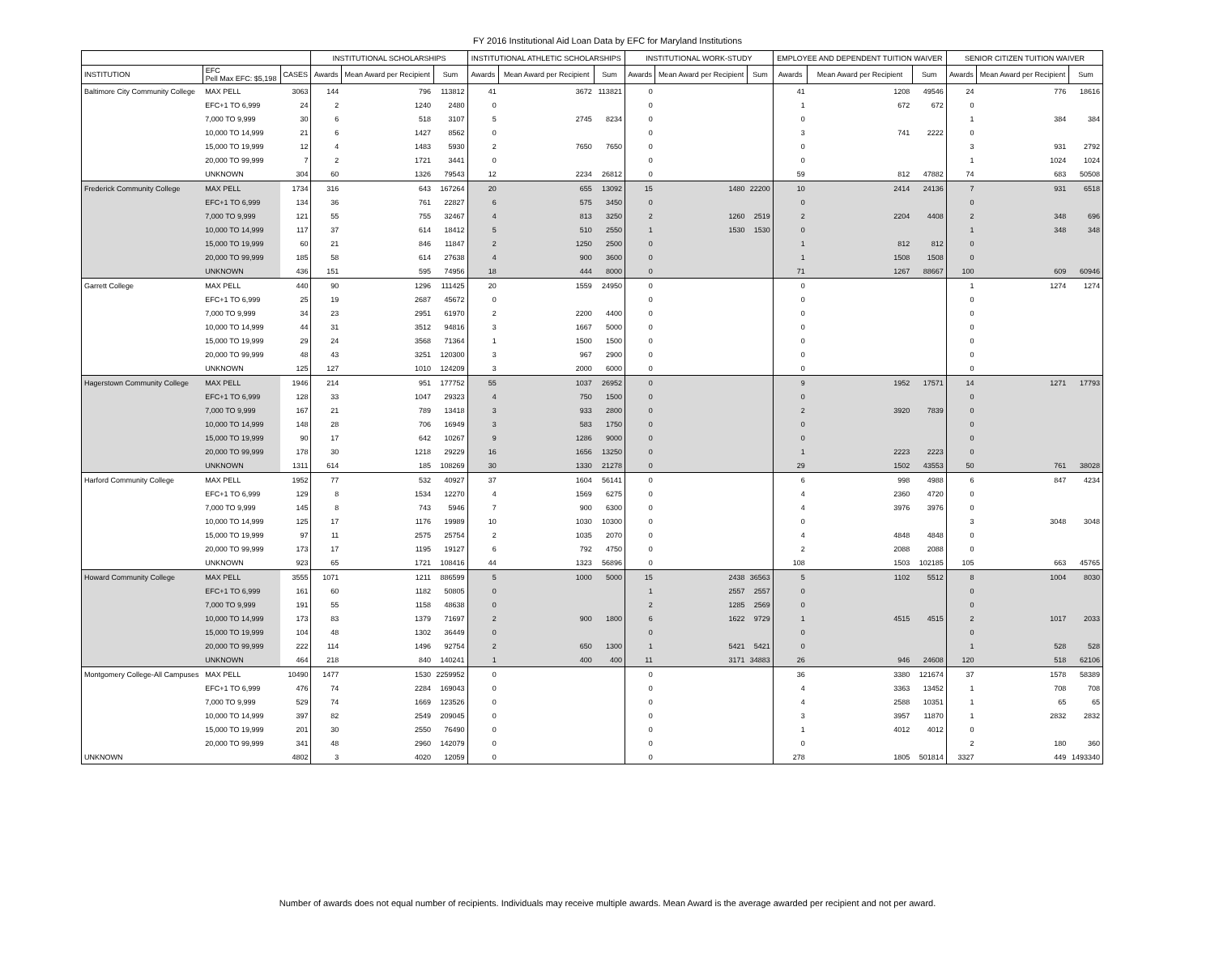FY 2016 Institutional Aid Loan Data by EFC for Maryland Institutions
| | | | INSTITUTIONAL SCHOLARSHIPS | | | INSTITUTIONAL ATHLETIC SCHOLARSHIPS | | | INSTITUTIONAL WORK-STUDY | | | EMPLOYEE AND DEPENDENT TUITION WAIVER | | | SENIOR CITIZEN TUITION WAIVER | | |
| --- | --- | --- | --- | --- | --- | --- | --- | --- | --- | --- | --- | --- | --- | --- | --- | --- | --- |
| INSTITUTION | EFC Pell Max EFC: $5,198 | CASES | Awards | Mean Award per Recipient | Sum | Awards | Mean Award per Recipient | Sum | Awards | Mean Award per Recipient | Sum | Awards | Mean Award per Recipient | Sum | Awards | Mean Award per Recipient | Sum |
| Baltimore City Community College | MAX PELL | 3063 | 144 | 796 | 113812 | 41 | 3672 | 113821 | 0 | | | 41 | 1208 | 49546 | 24 | 776 | 18616 |
| | EFC+1 TO 6,999 | 24 | 2 | 1240 | 2480 | 0 | | | 0 | | | 1 | 672 | 672 | 0 | | |
| | 7,000 TO 9,999 | 30 | 6 | 518 | 3107 | 5 | 2745 | 8234 | 0 | | | 0 | | | 1 | 384 | 384 |
| | 10,000 TO 14,999 | 21 | 6 | 1427 | 8562 | 0 | | | 0 | | | 3 | 741 | 2222 | 0 | | |
| | 15,000 TO 19,999 | 12 | 4 | 1483 | 5930 | 2 | 7650 | 7650 | 0 | | | 0 | | | 3 | 931 | 2792 |
| | 20,000 TO 99,999 | 7 | 2 | 1721 | 3441 | 0 | | | 0 | | | 0 | | | 1 | 1024 | 1024 |
| | UNKNOWN | 304 | 60 | 1326 | 79543 | 12 | 2234 | 26812 | 0 | | | 59 | 812 | 47882 | 74 | 683 | 50508 |
| Frederick Community College | MAX PELL | 1734 | 316 | 643 | 167264 | 20 | 655 | 13092 | 15 | 1480 | 22200 | 10 | 2414 | 24136 | 7 | 931 | 6518 |
| | EFC+1 TO 6,999 | 134 | 36 | 761 | 22827 | 6 | 575 | 3450 | 0 | | | 0 | | | 0 | | |
| | 7,000 TO 9,999 | 121 | 55 | 755 | 32467 | 4 | 813 | 3250 | 2 | 1260 | 2519 | 2 | 2204 | 4408 | 2 | 348 | 696 |
| | 10,000 TO 14,999 | 117 | 37 | 614 | 18412 | 5 | 510 | 2550 | 1 | 1530 | 1530 | 0 | | | 1 | 348 | 348 |
| | 15,000 TO 19,999 | 60 | 21 | 846 | 11847 | 2 | 1250 | 2500 | 0 | | | 1 | 812 | 812 | 0 | | |
| | 20,000 TO 99,999 | 185 | 58 | 614 | 27638 | 4 | 900 | 3600 | 0 | | | 1 | 1508 | 1508 | 0 | | |
| | UNKNOWN | 436 | 151 | 595 | 74956 | 18 | 444 | 8000 | 0 | | | 71 | 1267 | 88667 | 100 | 609 | 60946 |
| Garrett College | MAX PELL | 440 | 90 | 1296 | 111425 | 20 | 1559 | 24950 | 0 | | | 0 | | | 1 | 1274 | 1274 |
| | EFC+1 TO 6,999 | 25 | 19 | 2687 | 45672 | 0 | | | 0 | | | 0 | | | 0 | | |
| | 7,000 TO 9,999 | 34 | 23 | 2951 | 61970 | 2 | 2200 | 4400 | 0 | | | 0 | | | 0 | | |
| | 10,000 TO 14,999 | 44 | 31 | 3512 | 94816 | 3 | 1667 | 5000 | 0 | | | 0 | | | 0 | | |
| | 15,000 TO 19,999 | 29 | 24 | 3568 | 71364 | 1 | 1500 | 1500 | 0 | | | 0 | | | 0 | | |
| | 20,000 TO 99,999 | 48 | 43 | 3251 | 120300 | 3 | 967 | 2900 | 0 | | | 0 | | | 0 | | |
| | UNKNOWN | 125 | 127 | 1010 | 124209 | 3 | 2000 | 6000 | 0 | | | 0 | | | 0 | | |
| Hagerstown Community College | MAX PELL | 1946 | 214 | 951 | 177752 | 55 | 1037 | 26952 | 0 | | | 9 | 1952 | 17571 | 14 | 1271 | 17793 |
| | EFC+1 TO 6,999 | 128 | 33 | 1047 | 29323 | 4 | 750 | 1500 | 0 | | | 0 | | | 0 | | |
| | 7,000 TO 9,999 | 167 | 21 | 789 | 13418 | 3 | 933 | 2800 | 0 | | | 2 | 3920 | 7839 | 0 | | |
| | 10,000 TO 14,999 | 148 | 28 | 706 | 16949 | 3 | 583 | 1750 | 0 | | | 0 | | | 0 | | |
| | 15,000 TO 19,999 | 90 | 17 | 642 | 10267 | 9 | 1286 | 9000 | 0 | | | 0 | | | 0 | | |
| | 20,000 TO 99,999 | 178 | 30 | 1218 | 29229 | 16 | 1656 | 13250 | 0 | | | 1 | 2223 | 2223 | 0 | | |
| | UNKNOWN | 1311 | 614 | 185 | 108269 | 30 | 1330 | 21278 | 0 | | | 29 | 1502 | 43553 | 50 | 761 | 38028 |
| Harford Community College | MAX PELL | 1952 | 77 | 532 | 40927 | 37 | 1604 | 56141 | 0 | | | 6 | 998 | 4988 | 6 | 847 | 4234 |
| | EFC+1 TO 6,999 | 129 | 8 | 1534 | 12270 | 4 | 1569 | 6275 | 0 | | | 4 | 2360 | 4720 | 0 | | |
| | 7,000 TO 9,999 | 145 | 8 | 743 | 5946 | 7 | 900 | 6300 | 0 | | | 4 | 3976 | 3976 | 0 | | |
| | 10,000 TO 14,999 | 125 | 17 | 1176 | 19989 | 10 | 1030 | 10300 | 0 | | | 0 | | | 3 | 3048 | 3048 |
| | 15,000 TO 19,999 | 97 | 11 | 2575 | 25754 | 2 | 1035 | 2070 | 0 | | | 4 | 4848 | 4848 | 0 | | |
| | 20,000 TO 99,999 | 173 | 17 | 1195 | 19127 | 6 | 792 | 4750 | 0 | | | 2 | 2088 | 2088 | 0 | | |
| | UNKNOWN | 923 | 65 | 1721 | 108416 | 44 | 1323 | 56896 | 0 | | | 108 | 1503 | 102185 | 105 | 663 | 45765 |
| Howard Community College | MAX PELL | 3555 | 1071 | 1211 | 886599 | 5 | 1000 | 5000 | 15 | 2438 | 36563 | 5 | 1102 | 5512 | 8 | 1004 | 8030 |
| | EFC+1 TO 6,999 | 161 | 60 | 1182 | 50805 | 0 | | | 1 | 2557 | 2557 | 0 | | | 0 | | |
| | 7,000 TO 9,999 | 191 | 55 | 1158 | 48638 | 0 | | | 2 | 1285 | 2569 | 0 | | | 0 | | |
| | 10,000 TO 14,999 | 173 | 83 | 1379 | 71697 | 2 | 900 | 1800 | 6 | 1622 | 9729 | 1 | 4515 | 4515 | 2 | 1017 | 2033 |
| | 15,000 TO 19,999 | 104 | 48 | 1302 | 36449 | 0 | | | 0 | | | 0 | | | 0 | | |
| | 20,000 TO 99,999 | 222 | 114 | 1496 | 92754 | 2 | 650 | 1300 | 1 | 5421 | 5421 | 0 | | | 1 | 528 | 528 |
| | UNKNOWN | 464 | 218 | 840 | 140241 | 1 | 400 | 400 | 11 | 3171 | 34883 | 26 | 946 | 24608 | 120 | 518 | 62106 |
| Montgomery College-All Campuses | MAX PELL | 10490 | 1477 | 1530 | 2259952 | 0 | | | 0 | | | 36 | 3380 | 121674 | 37 | 1578 | 58389 |
| | EFC+1 TO 6,999 | 476 | 74 | 2284 | 169043 | 0 | | | 0 | | | 4 | 3363 | 13452 | 1 | 708 | 708 |
| | 7,000 TO 9,999 | 529 | 74 | 1669 | 123526 | 0 | | | 0 | | | 4 | 2588 | 10351 | 1 | 65 | 65 |
| | 10,000 TO 14,999 | 397 | 82 | 2549 | 209045 | 0 | | | 0 | | | 3 | 3957 | 11870 | 1 | 2832 | 2832 |
| | 15,000 TO 19,999 | 201 | 30 | 2550 | 76490 | 0 | | | 0 | | | 1 | 4012 | 4012 | 0 | | |
| | 20,000 TO 99,999 | 341 | 48 | 2960 | 142079 | 0 | | | 0 | | | 0 | | | 2 | 180 | 360 |
| UNKNOWN | | 4802 | 3 | 4020 | 12059 | 0 | | | 0 | | | 278 | 1805 | 501814 | 3327 | 449 | 1493340 |
Number of awards does not equal number of recipients. Individuals may receive multiple awards. Mean Award is the average awarded per recipient and not per award.